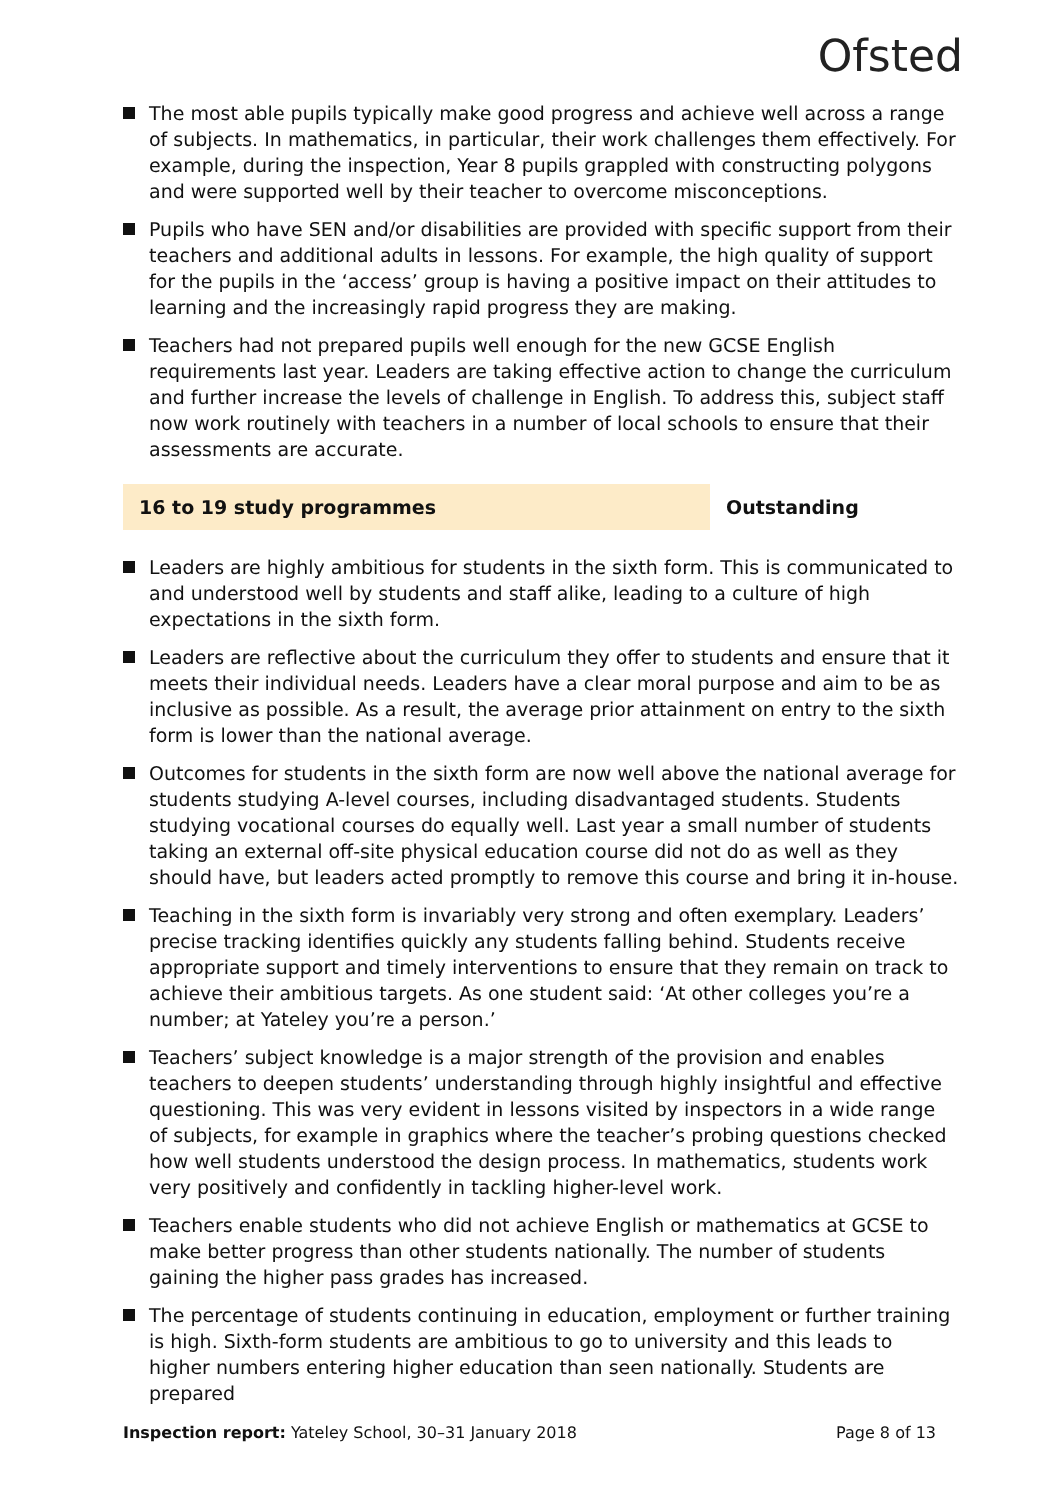Ofsted
The most able pupils typically make good progress and achieve well across a range of subjects. In mathematics, in particular, their work challenges them effectively. For example, during the inspection, Year 8 pupils grappled with constructing polygons and were supported well by their teacher to overcome misconceptions.
Pupils who have SEN and/or disabilities are provided with specific support from their teachers and additional adults in lessons. For example, the high quality of support for the pupils in the ‘access’ group is having a positive impact on their attitudes to learning and the increasingly rapid progress they are making.
Teachers had not prepared pupils well enough for the new GCSE English requirements last year. Leaders are taking effective action to change the curriculum and further increase the levels of challenge in English. To address this, subject staff now work routinely with teachers in a number of local schools to ensure that their assessments are accurate.
16 to 19 study programmes Outstanding
Leaders are highly ambitious for students in the sixth form. This is communicated to and understood well by students and staff alike, leading to a culture of high expectations in the sixth form.
Leaders are reflective about the curriculum they offer to students and ensure that it meets their individual needs. Leaders have a clear moral purpose and aim to be as inclusive as possible. As a result, the average prior attainment on entry to the sixth form is lower than the national average.
Outcomes for students in the sixth form are now well above the national average for students studying A-level courses, including disadvantaged students. Students studying vocational courses do equally well. Last year a small number of students taking an external off-site physical education course did not do as well as they should have, but leaders acted promptly to remove this course and bring it in-house.
Teaching in the sixth form is invariably very strong and often exemplary. Leaders’ precise tracking identifies quickly any students falling behind. Students receive appropriate support and timely interventions to ensure that they remain on track to achieve their ambitious targets. As one student said: ‘At other colleges you’re a number; at Yateley you’re a person.’
Teachers’ subject knowledge is a major strength of the provision and enables teachers to deepen students’ understanding through highly insightful and effective questioning. This was very evident in lessons visited by inspectors in a wide range of subjects, for example in graphics where the teacher’s probing questions checked how well students understood the design process. In mathematics, students work very positively and confidently in tackling higher-level work.
Teachers enable students who did not achieve English or mathematics at GCSE to make better progress than other students nationally. The number of students gaining the higher pass grades has increased.
The percentage of students continuing in education, employment or further training is high. Sixth-form students are ambitious to go to university and this leads to higher numbers entering higher education than seen nationally. Students are prepared
Inspection report: Yateley School, 30–31 January 2018
Page 8 of 13